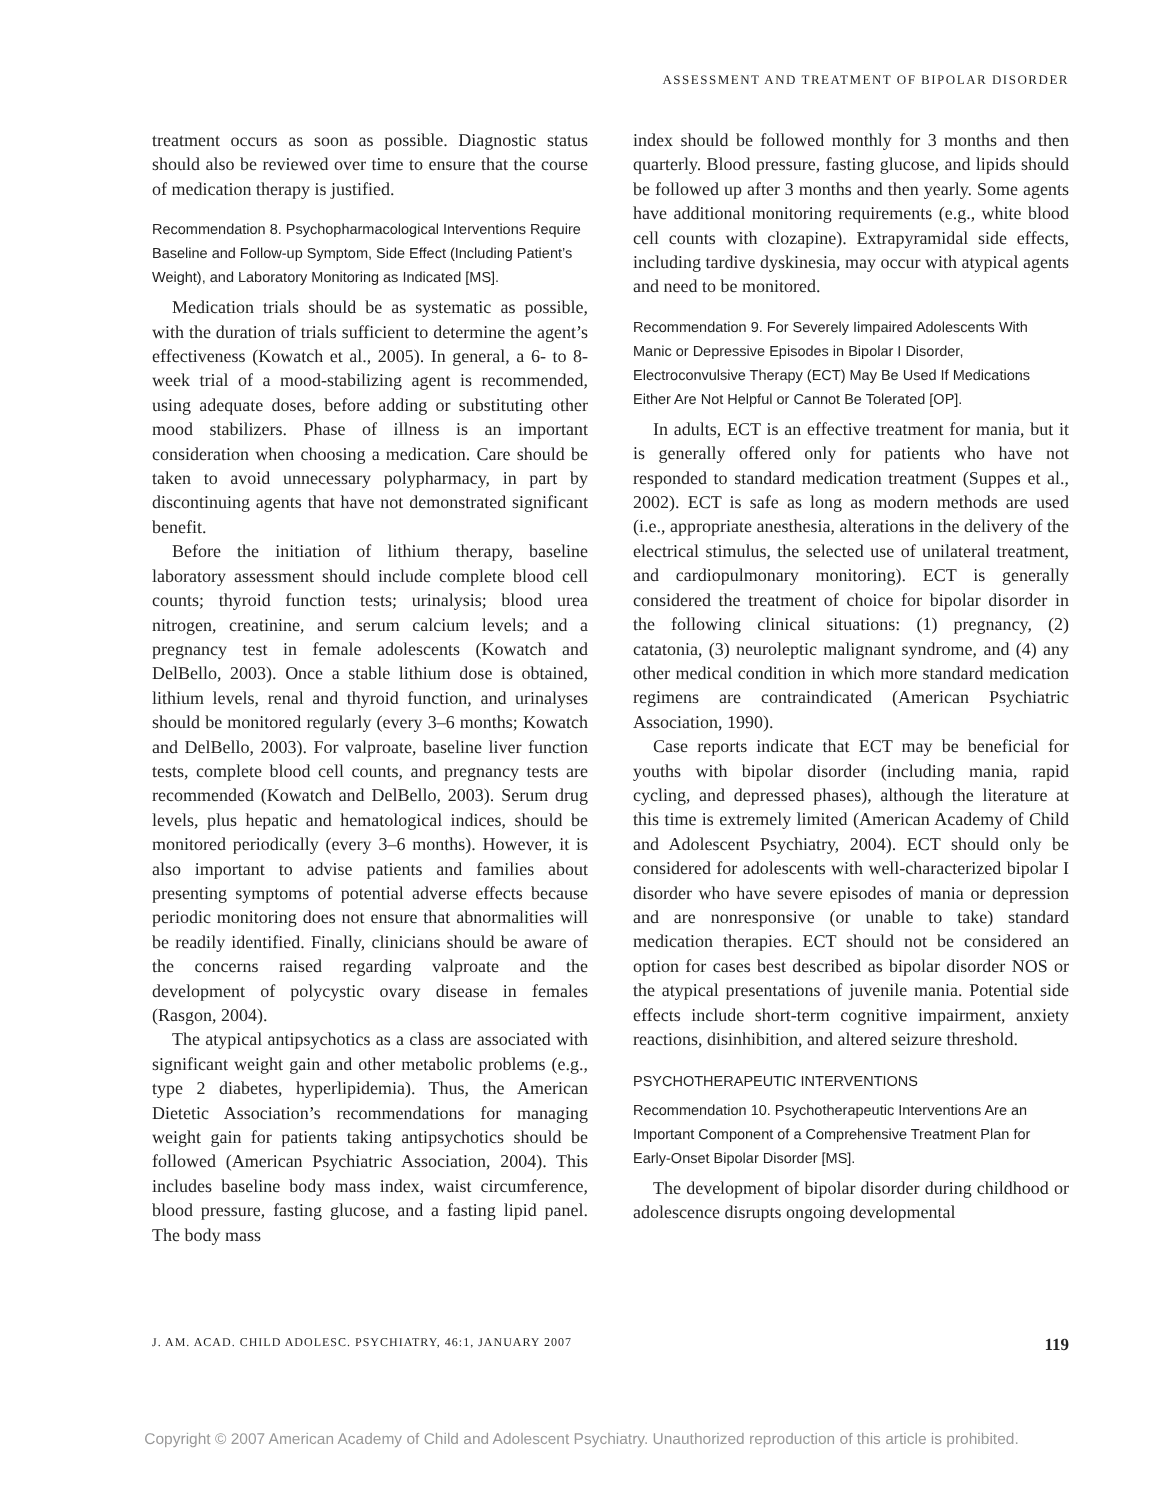ASSESSMENT AND TREATMENT OF BIPOLAR DISORDER
treatment occurs as soon as possible. Diagnostic status should also be reviewed over time to ensure that the course of medication therapy is justified.
Recommendation 8. Psychopharmacological Interventions Require Baseline and Follow-up Symptom, Side Effect (Including Patient’s Weight), and Laboratory Monitoring as Indicated [MS].
Medication trials should be as systematic as possible, with the duration of trials sufficient to determine the agent’s effectiveness (Kowatch et al., 2005). In general, a 6- to 8-week trial of a mood-stabilizing agent is recommended, using adequate doses, before adding or substituting other mood stabilizers. Phase of illness is an important consideration when choosing a medication. Care should be taken to avoid unnecessary polypharmacy, in part by discontinuing agents that have not demonstrated significant benefit.
Before the initiation of lithium therapy, baseline laboratory assessment should include complete blood cell counts; thyroid function tests; urinalysis; blood urea nitrogen, creatinine, and serum calcium levels; and a pregnancy test in female adolescents (Kowatch and DelBello, 2003). Once a stable lithium dose is obtained, lithium levels, renal and thyroid function, and urinalyses should be monitored regularly (every 3–6 months; Kowatch and DelBello, 2003). For valproate, baseline liver function tests, complete blood cell counts, and pregnancy tests are recommended (Kowatch and DelBello, 2003). Serum drug levels, plus hepatic and hematological indices, should be monitored periodically (every 3–6 months). However, it is also important to advise patients and families about presenting symptoms of potential adverse effects because periodic monitoring does not ensure that abnormalities will be readily identified. Finally, clinicians should be aware of the concerns raised regarding valproate and the development of polycystic ovary disease in females (Rasgon, 2004).
The atypical antipsychotics as a class are associated with significant weight gain and other metabolic problems (e.g., type 2 diabetes, hyperlipidemia). Thus, the American Dietetic Association’s recommendations for managing weight gain for patients taking antipsychotics should be followed (American Psychiatric Association, 2004). This includes baseline body mass index, waist circumference, blood pressure, fasting glucose, and a fasting lipid panel. The body mass
index should be followed monthly for 3 months and then quarterly. Blood pressure, fasting glucose, and lipids should be followed up after 3 months and then yearly. Some agents have additional monitoring requirements (e.g., white blood cell counts with clozapine). Extrapyramidal side effects, including tardive dyskinesia, may occur with atypical agents and need to be monitored.
Recommendation 9. For Severely Iimpaired Adolescents With Manic or Depressive Episodes in Bipolar I Disorder, Electroconvulsive Therapy (ECT) May Be Used If Medications Either Are Not Helpful or Cannot Be Tolerated [OP].
In adults, ECT is an effective treatment for mania, but it is generally offered only for patients who have not responded to standard medication treatment (Suppes et al., 2002). ECT is safe as long as modern methods are used (i.e., appropriate anesthesia, alterations in the delivery of the electrical stimulus, the selected use of unilateral treatment, and cardiopulmonary monitoring). ECT is generally considered the treatment of choice for bipolar disorder in the following clinical situations: (1) pregnancy, (2) catatonia, (3) neuroleptic malignant syndrome, and (4) any other medical condition in which more standard medication regimens are contraindicated (American Psychiatric Association, 1990).
Case reports indicate that ECT may be beneficial for youths with bipolar disorder (including mania, rapid cycling, and depressed phases), although the literature at this time is extremely limited (American Academy of Child and Adolescent Psychiatry, 2004). ECT should only be considered for adolescents with well-characterized bipolar I disorder who have severe episodes of mania or depression and are nonresponsive (or unable to take) standard medication therapies. ECT should not be considered an option for cases best described as bipolar disorder NOS or the atypical presentations of juvenile mania. Potential side effects include short-term cognitive impairment, anxiety reactions, disinhibition, and altered seizure threshold.
PSYCHOTHERAPEUTIC INTERVENTIONS
Recommendation 10. Psychotherapeutic Interventions Are an Important Component of a Comprehensive Treatment Plan for Early-Onset Bipolar Disorder [MS].
The development of bipolar disorder during childhood or adolescence disrupts ongoing developmental
J. AM. ACAD. CHILD ADOLESC. PSYCHIATRY, 46:1, JANUARY 2007 119
Copyright © 2007 American Academy of Child and Adolescent Psychiatry. Unauthorized reproduction of this article is prohibited.